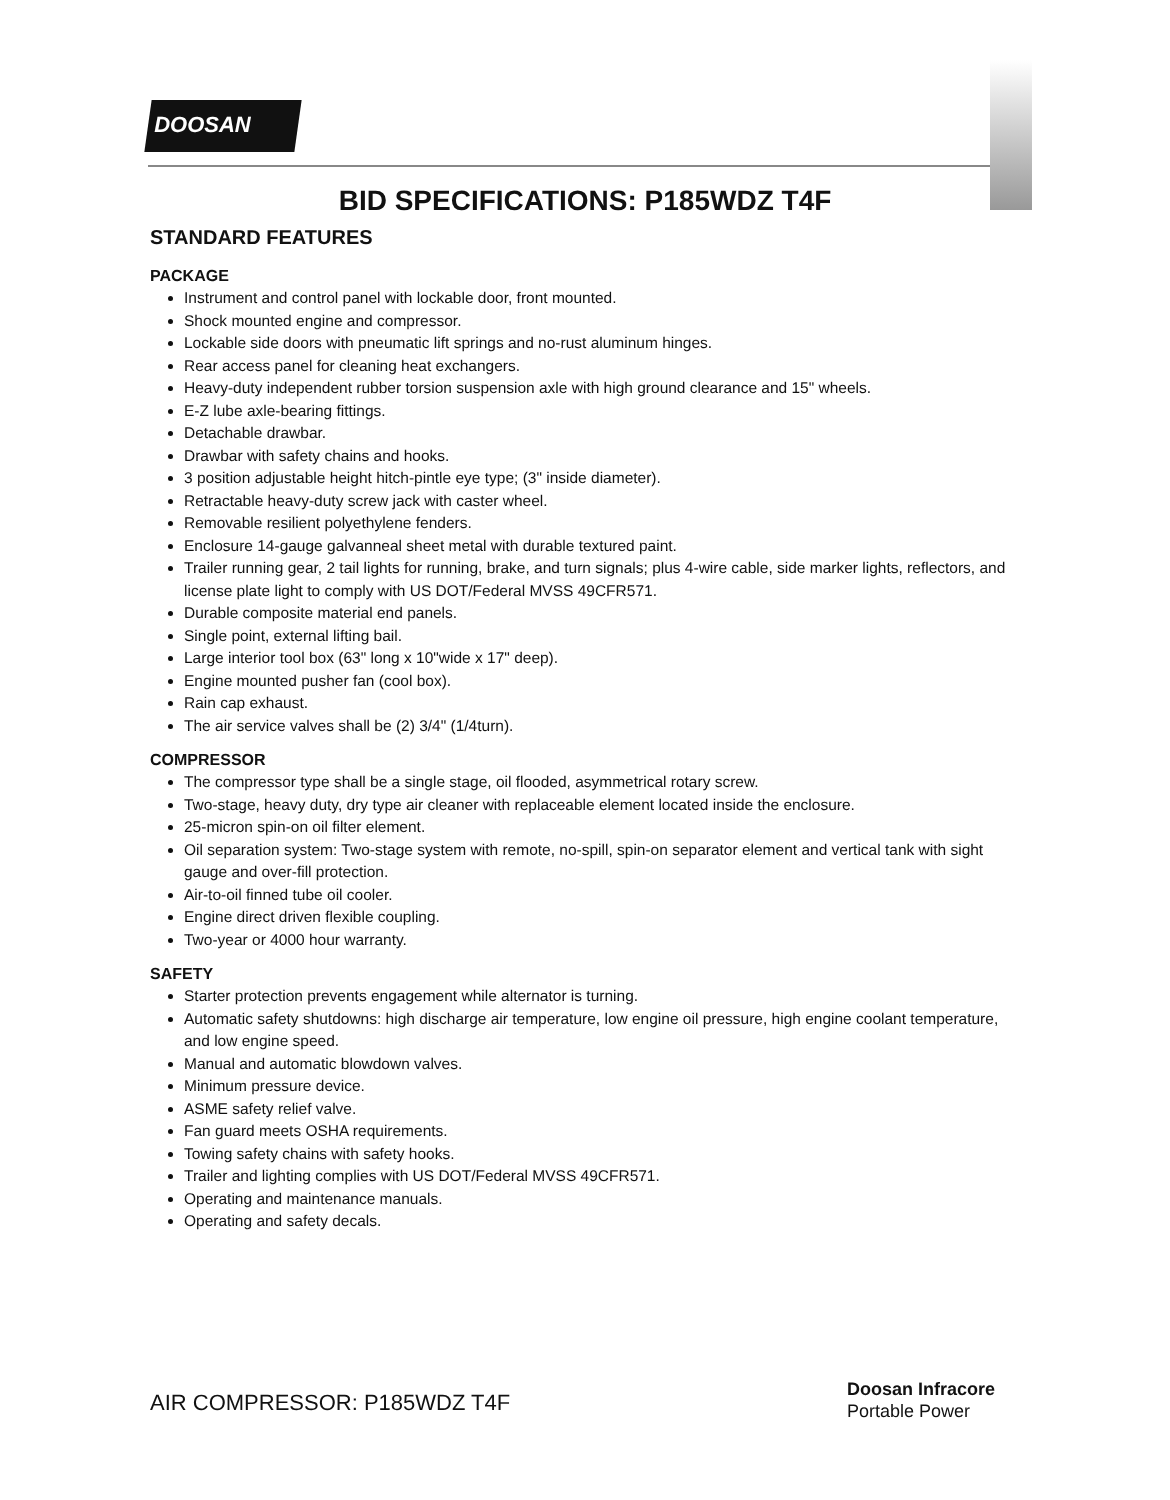DOOSAN
BID SPECIFICATIONS: P185WDZ T4F
STANDARD FEATURES
PACKAGE
Instrument and control panel with lockable door, front mounted.
Shock mounted engine and compressor.
Lockable side doors with pneumatic lift springs and no-rust aluminum hinges.
Rear access panel for cleaning heat exchangers.
Heavy-duty independent rubber torsion suspension axle with high ground clearance and 15" wheels.
E-Z lube axle-bearing fittings.
Detachable drawbar.
Drawbar with safety chains and hooks.
3 position adjustable height hitch-pintle eye type; (3" inside diameter).
Retractable heavy-duty screw jack with caster wheel.
Removable resilient polyethylene fenders.
Enclosure 14-gauge galvanneal sheet metal with durable textured paint.
Trailer running gear, 2 tail lights for running, brake, and turn signals; plus 4-wire cable, side marker lights, reflectors, and license plate light to comply with US DOT/Federal MVSS 49CFR571.
Durable composite material end panels.
Single point, external lifting bail.
Large interior tool box (63" long x 10"wide x 17" deep).
Engine mounted pusher fan (cool box).
Rain cap exhaust.
The air service valves shall be (2) 3/4" (1/4turn).
COMPRESSOR
The compressor type shall be a single stage, oil flooded, asymmetrical rotary screw.
Two-stage, heavy duty, dry type air cleaner with replaceable element located inside the enclosure.
25-micron spin-on oil filter element.
Oil separation system: Two-stage system with remote, no-spill, spin-on separator element and vertical tank with sight gauge and over-fill protection.
Air-to-oil finned tube oil cooler.
Engine direct driven flexible coupling.
Two-year or 4000 hour warranty.
SAFETY
Starter protection prevents engagement while alternator is turning.
Automatic safety shutdowns: high discharge air temperature, low engine oil pressure, high engine coolant temperature, and low engine speed.
Manual and automatic blowdown valves.
Minimum pressure device.
ASME safety relief valve.
Fan guard meets OSHA requirements.
Towing safety chains with safety hooks.
Trailer and lighting complies with US DOT/Federal MVSS 49CFR571.
Operating and maintenance manuals.
Operating and safety decals.
AIR COMPRESSOR: P185WDZ T4F
Doosan Infracore
Portable Power